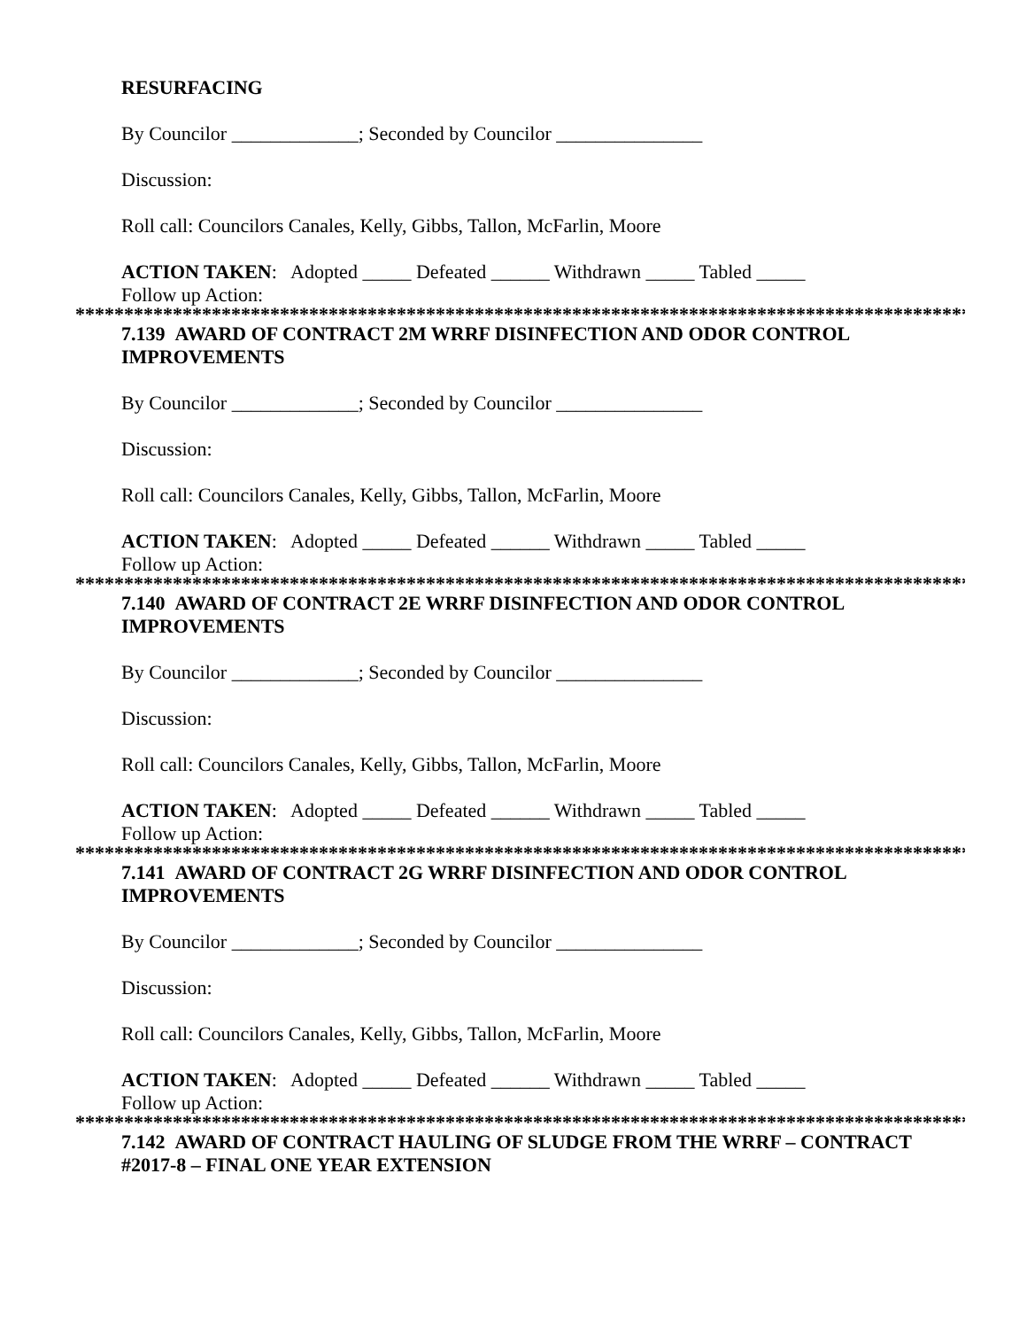RESURFACING
By Councilor _____________; Seconded by Councilor _______________
Discussion:
Roll call: Councilors Canales, Kelly, Gibbs, Tallon, McFarlin, Moore
ACTION TAKEN: Adopted _____ Defeated ______ Withdrawn _____ Tabled _____
Follow up Action:
*****************************************************************************************************
7.139 AWARD OF CONTRACT 2M WRRF DISINFECTION AND ODOR CONTROL IMPROVEMENTS
By Councilor _____________; Seconded by Councilor _______________
Discussion:
Roll call: Councilors Canales, Kelly, Gibbs, Tallon, McFarlin, Moore
ACTION TAKEN: Adopted _____ Defeated ______ Withdrawn _____ Tabled _____
Follow up Action:
*****************************************************************************************************
7.140 AWARD OF CONTRACT 2E WRRF DISINFECTION AND ODOR CONTROL IMPROVEMENTS
By Councilor _____________; Seconded by Councilor _______________
Discussion:
Roll call: Councilors Canales, Kelly, Gibbs, Tallon, McFarlin, Moore
ACTION TAKEN: Adopted _____ Defeated ______ Withdrawn _____ Tabled _____
Follow up Action:
*****************************************************************************************************
7.141 AWARD OF CONTRACT 2G WRRF DISINFECTION AND ODOR CONTROL IMPROVEMENTS
By Councilor _____________; Seconded by Councilor _______________
Discussion:
Roll call: Councilors Canales, Kelly, Gibbs, Tallon, McFarlin, Moore
ACTION TAKEN: Adopted _____ Defeated ______ Withdrawn _____ Tabled _____
Follow up Action:
*****************************************************************************************************
7.142 AWARD OF CONTRACT HAULING OF SLUDGE FROM THE WRRF – CONTRACT #2017-8 – FINAL ONE YEAR EXTENSION